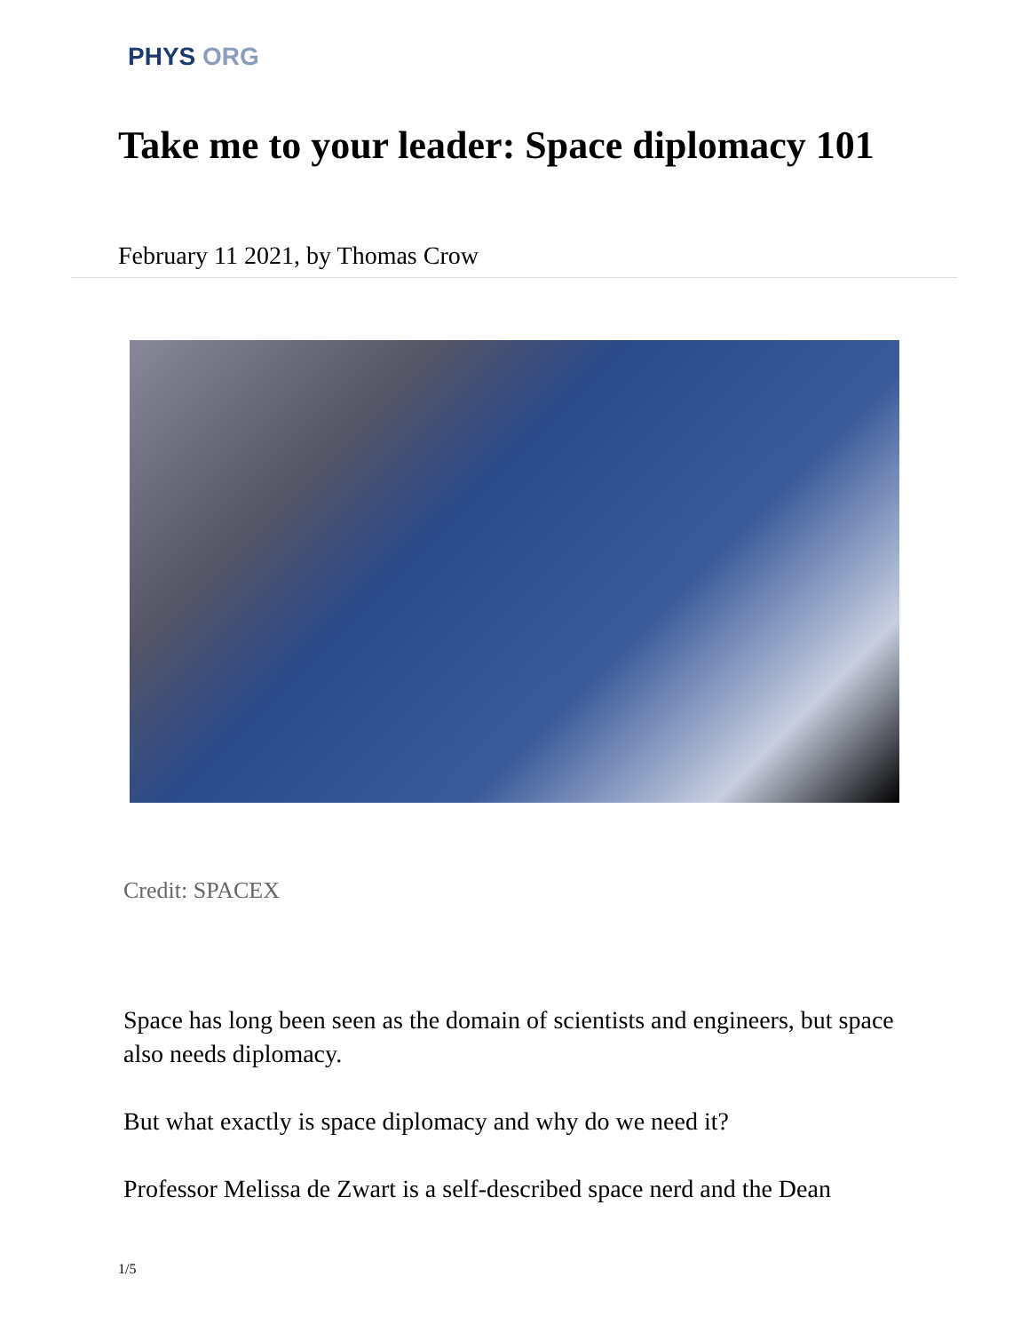PHYS ORG
Take me to your leader: Space diplomacy 101
February 11 2021, by Thomas Crow
Credit: SPACEX
Space has long been seen as the domain of scientists and engineers, but space also needs diplomacy.
But what exactly is space diplomacy and why do we need it?
Professor Melissa de Zwart is a self-described space nerd and the Dean
1/5